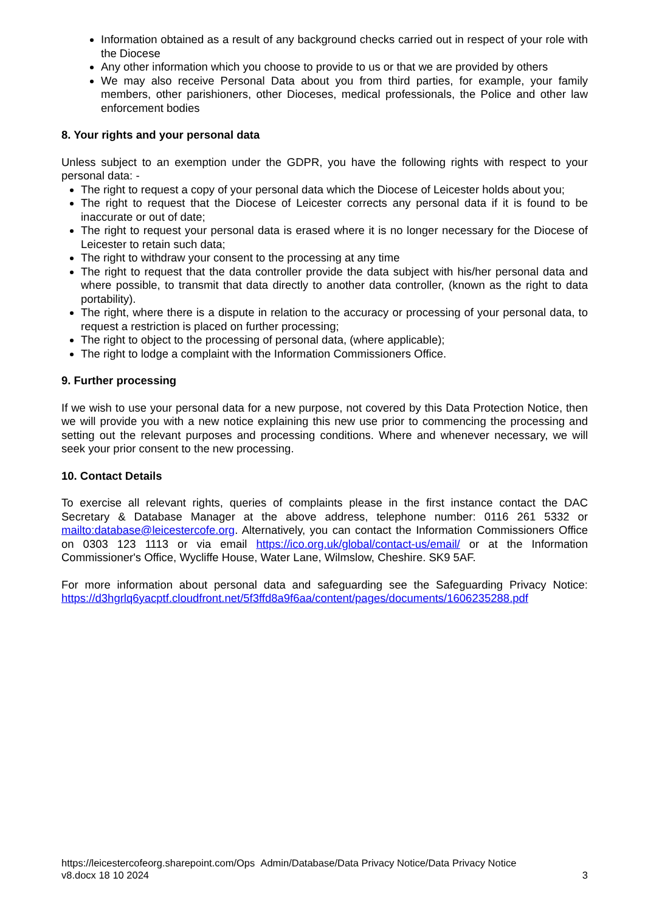Information obtained as a result of any background checks carried out in respect of your role with the Diocese
Any other information which you choose to provide to us or that we are provided by others
We may also receive Personal Data about you from third parties, for example, your family members, other parishioners, other Dioceses, medical professionals, the Police and other law enforcement bodies
8. Your rights and your personal data
Unless subject to an exemption under the GDPR, you have the following rights with respect to your personal data: -
The right to request a copy of your personal data which the Diocese of Leicester holds about you;
The right to request that the Diocese of Leicester corrects any personal data if it is found to be inaccurate or out of date;
The right to request your personal data is erased where it is no longer necessary for the Diocese of Leicester to retain such data;
The right to withdraw your consent to the processing at any time
The right to request that the data controller provide the data subject with his/her personal data and where possible, to transmit that data directly to another data controller, (known as the right to data portability).
The right, where there is a dispute in relation to the accuracy or processing of your personal data, to request a restriction is placed on further processing;
The right to object to the processing of personal data, (where applicable);
The right to lodge a complaint with the Information Commissioners Office.
9. Further processing
If we wish to use your personal data for a new purpose, not covered by this Data Protection Notice, then we will provide you with a new notice explaining this new use prior to commencing the processing and setting out the relevant purposes and processing conditions. Where and whenever necessary, we will seek your prior consent to the new processing.
10. Contact Details
To exercise all relevant rights, queries of complaints please in the first instance contact the DAC Secretary & Database Manager at the above address, telephone number: 0116 261 5332 or mailto:database@leicestercofe.org. Alternatively, you can contact the Information Commissioners Office on 0303 123 1113 or via email https://ico.org.uk/global/contact-us/email/ or at the Information Commissioner's Office, Wycliffe House, Water Lane, Wilmslow, Cheshire. SK9 5AF.
For more information about personal data and safeguarding see the Safeguarding Privacy Notice: https://d3hgrlq6yacptf.cloudfront.net/5f3ffd8a9f6aa/content/pages/documents/1606235288.pdf
https://leicestercofeorg.sharepoint.com/Ops Admin/Database/Data Privacy Notice/Data Privacy Notice
v8.docx 18 10 2024 3